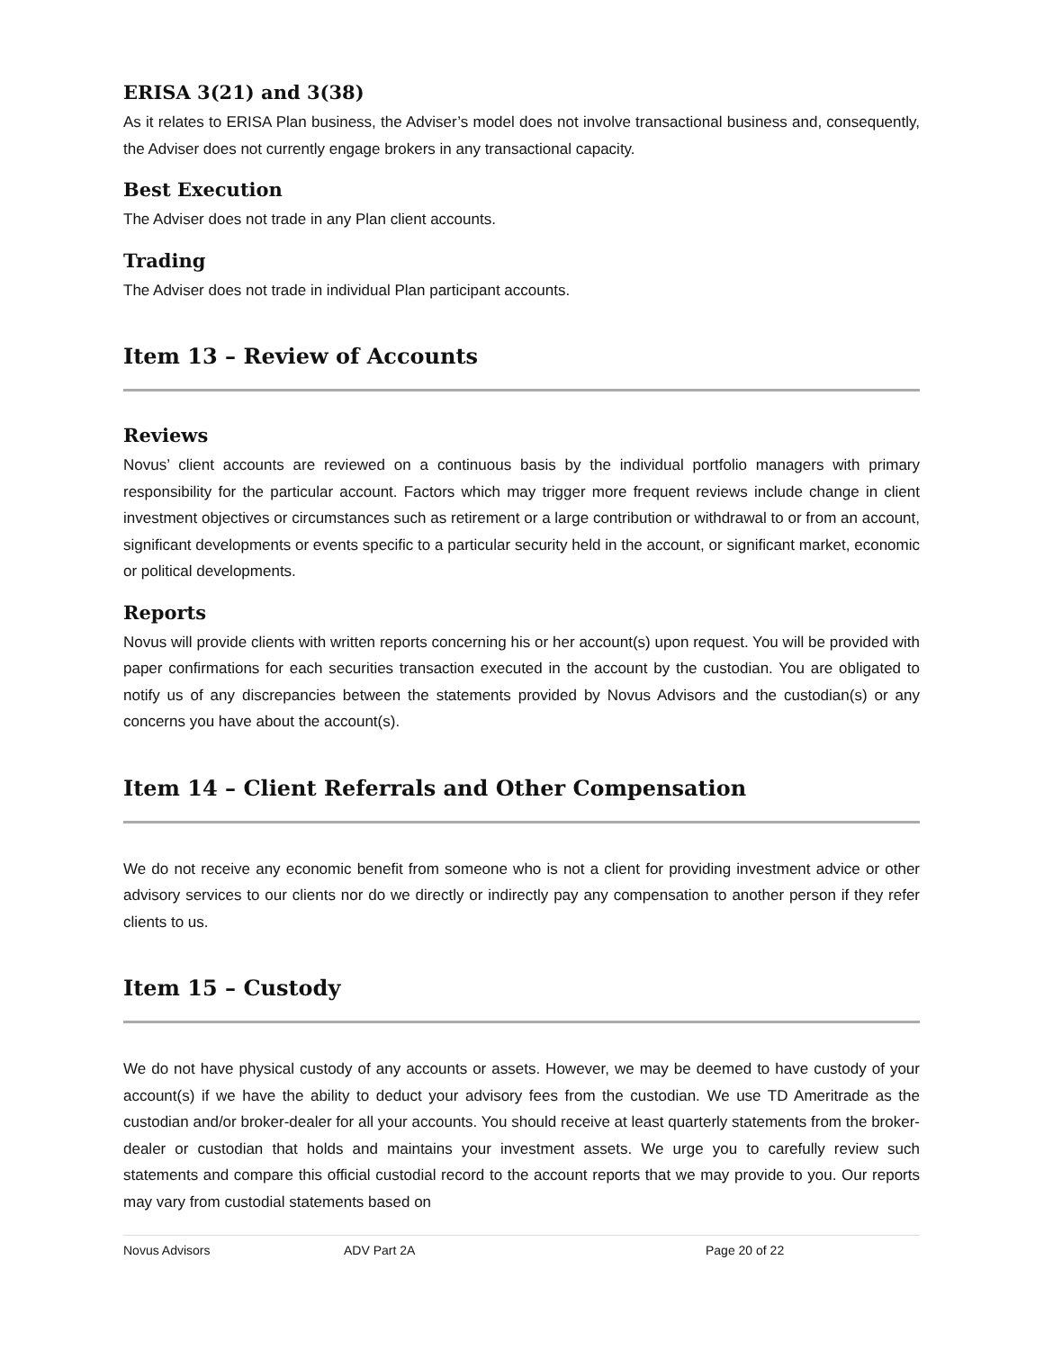ERISA 3(21) and 3(38)
As it relates to ERISA Plan business, the Adviser’s model does not involve transactional business and, consequently, the Adviser does not currently engage brokers in any transactional capacity.
Best Execution
The Adviser does not trade in any Plan client accounts.
Trading
The Adviser does not trade in individual Plan participant accounts.
Item 13 – Review of Accounts
Reviews
Novus’ client accounts are reviewed on a continuous basis by the individual portfolio managers with primary responsibility for the particular account. Factors which may trigger more frequent reviews include change in client investment objectives or circumstances such as retirement or a large contribution or withdrawal to or from an account, significant developments or events specific to a particular security held in the account, or significant market, economic or political developments.
Reports
Novus will provide clients with written reports concerning his or her account(s) upon request. You will be provided with paper confirmations for each securities transaction executed in the account by the custodian. You are obligated to notify us of any discrepancies between the statements provided by Novus Advisors and the custodian(s) or any concerns you have about the account(s).
Item 14 – Client Referrals and Other Compensation
We do not receive any economic benefit from someone who is not a client for providing investment advice or other advisory services to our clients nor do we directly or indirectly pay any compensation to another person if they refer clients to us.
Item 15 – Custody
We do not have physical custody of any accounts or assets. However, we may be deemed to have custody of your account(s) if we have the ability to deduct your advisory fees from the custodian. We use TD Ameritrade as the custodian and/or broker-dealer for all your accounts. You should receive at least quarterly statements from the broker-dealer or custodian that holds and maintains your investment assets. We urge you to carefully review such statements and compare this official custodial record to the account reports that we may provide to you. Our reports may vary from custodial statements based on
Novus Advisors ADV Part 2A Page 20 of 22